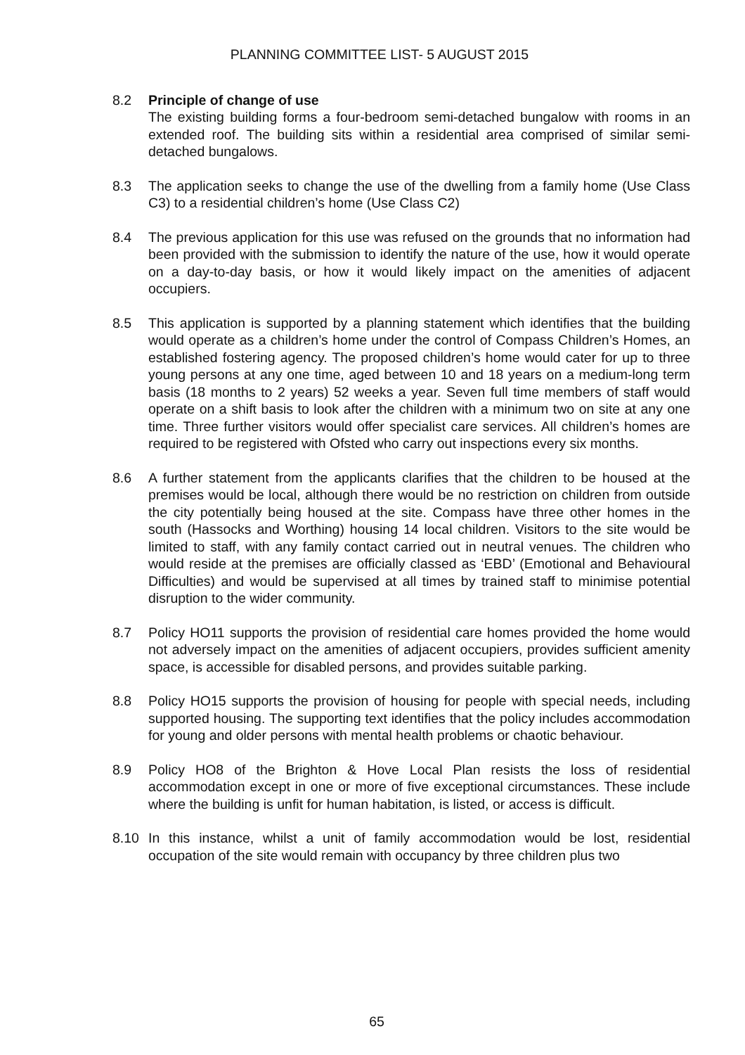PLANNING COMMITTEE LIST- 5 AUGUST 2015
8.2 Principle of change of use
The existing building forms a four-bedroom semi-detached bungalow with rooms in an extended roof. The building sits within a residential area comprised of similar semi-detached bungalows.
8.3 The application seeks to change the use of the dwelling from a family home (Use Class C3) to a residential children’s home (Use Class C2)
8.4 The previous application for this use was refused on the grounds that no information had been provided with the submission to identify the nature of the use, how it would operate on a day-to-day basis, or how it would likely impact on the amenities of adjacent occupiers.
8.5 This application is supported by a planning statement which identifies that the building would operate as a children’s home under the control of Compass Children’s Homes, an established fostering agency. The proposed children’s home would cater for up to three young persons at any one time, aged between 10 and 18 years on a medium-long term basis (18 months to 2 years) 52 weeks a year. Seven full time members of staff would operate on a shift basis to look after the children with a minimum two on site at any one time. Three further visitors would offer specialist care services. All children’s homes are required to be registered with Ofsted who carry out inspections every six months.
8.6 A further statement from the applicants clarifies that the children to be housed at the premises would be local, although there would be no restriction on children from outside the city potentially being housed at the site. Compass have three other homes in the south (Hassocks and Worthing) housing 14 local children. Visitors to the site would be limited to staff, with any family contact carried out in neutral venues. The children who would reside at the premises are officially classed as ‘EBD’ (Emotional and Behavioural Difficulties) and would be supervised at all times by trained staff to minimise potential disruption to the wider community.
8.7 Policy HO11 supports the provision of residential care homes provided the home would not adversely impact on the amenities of adjacent occupiers, provides sufficient amenity space, is accessible for disabled persons, and provides suitable parking.
8.8 Policy HO15 supports the provision of housing for people with special needs, including supported housing. The supporting text identifies that the policy includes accommodation for young and older persons with mental health problems or chaotic behaviour.
8.9 Policy HO8 of the Brighton & Hove Local Plan resists the loss of residential accommodation except in one or more of five exceptional circumstances. These include where the building is unfit for human habitation, is listed, or access is difficult.
8.10 In this instance, whilst a unit of family accommodation would be lost, residential occupation of the site would remain with occupancy by three children plus two
65